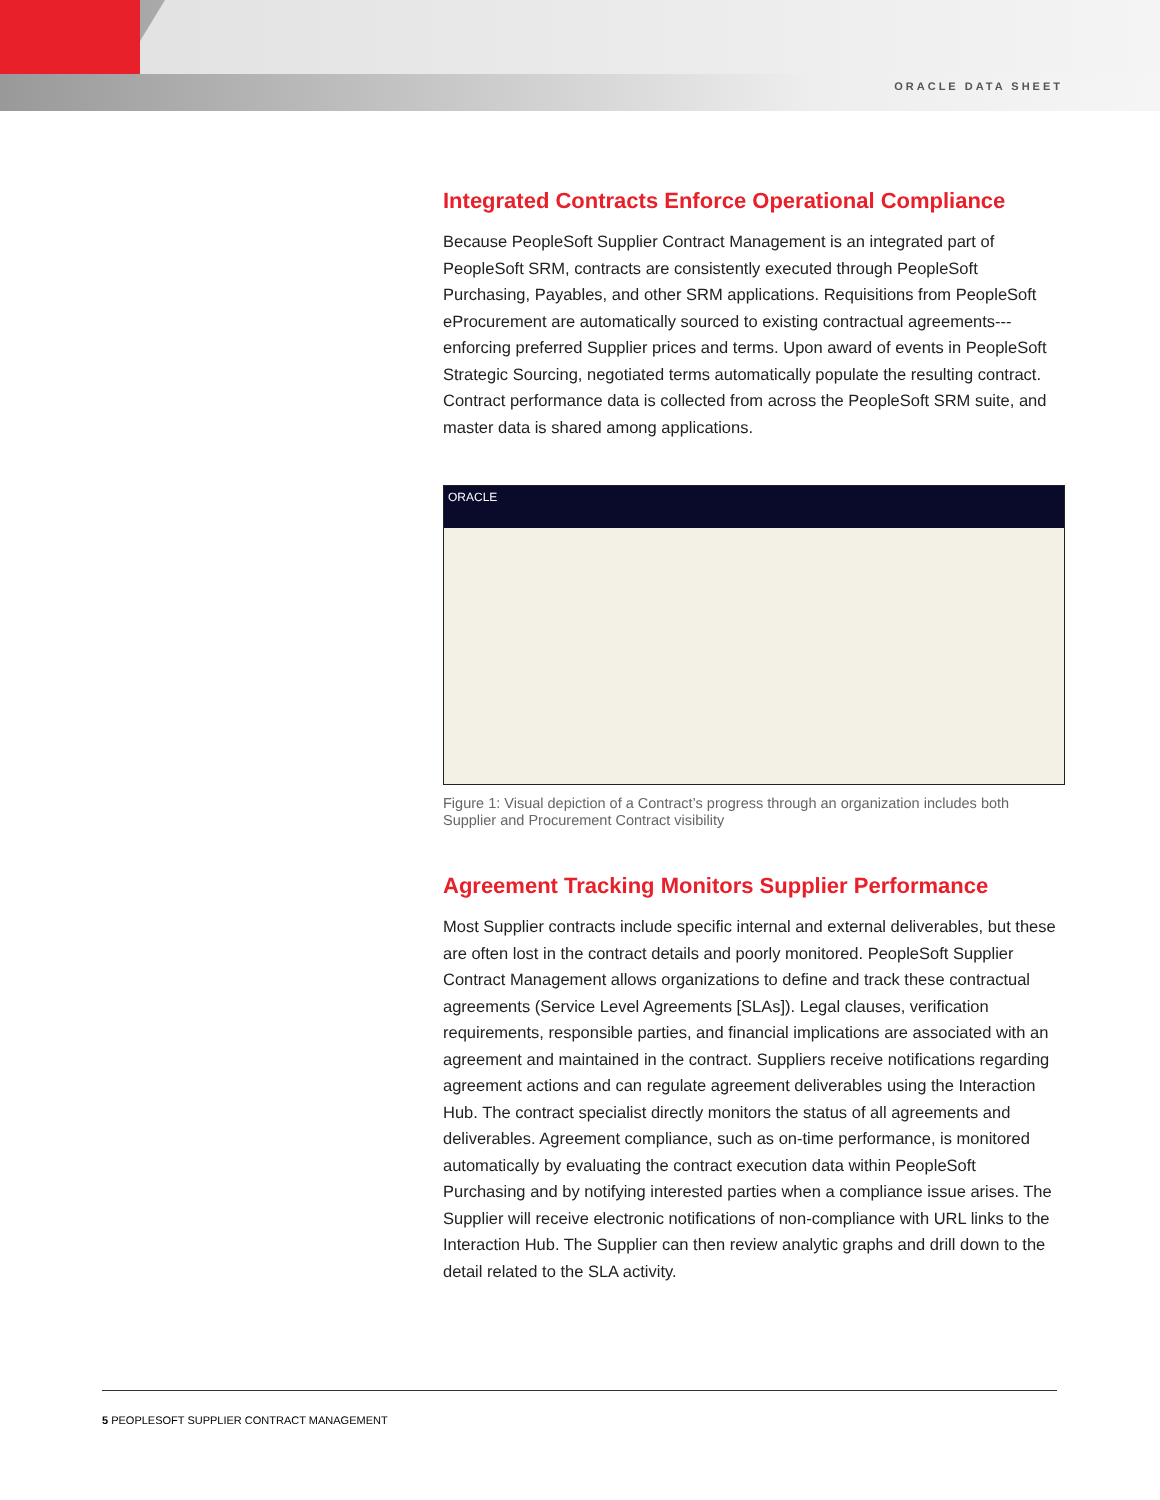ORACLE DATA SHEET
Integrated Contracts Enforce Operational Compliance
Because PeopleSoft Supplier Contract Management is an integrated part of PeopleSoft SRM, contracts are consistently executed through PeopleSoft Purchasing, Payables, and other SRM applications. Requisitions from PeopleSoft eProcurement are automatically sourced to existing contractual agreements---enforcing preferred Supplier prices and terms. Upon award of events in PeopleSoft Strategic Sourcing, negotiated terms automatically populate the resulting contract. Contract performance data is collected from across the PeopleSoft SRM suite, and master data is shared among applications.
ORACLE
Figure 1: Visual depiction of a Contract’s progress through an organization includes both Supplier and Procurement Contract visibility
Agreement Tracking Monitors Supplier Performance
Most Supplier contracts include specific internal and external deliverables, but these are often lost in the contract details and poorly monitored. PeopleSoft Supplier Contract Management allows organizations to define and track these contractual agreements (Service Level Agreements [SLAs]). Legal clauses, verification requirements, responsible parties, and financial implications are associated with an agreement and maintained in the contract. Suppliers receive notifications regarding agreement actions and can regulate agreement deliverables using the Interaction Hub. The contract specialist directly monitors the status of all agreements and deliverables. Agreement compliance, such as on-time performance, is monitored automatically by evaluating the contract execution data within PeopleSoft Purchasing and by notifying interested parties when a compliance issue arises. The Supplier will receive electronic notifications of non-compliance with URL links to the Interaction Hub. The Supplier can then review analytic graphs and drill down to the detail related to the SLA activity.
5 PEOPLESOFT SUPPLIER CONTRACT MANAGEMENT